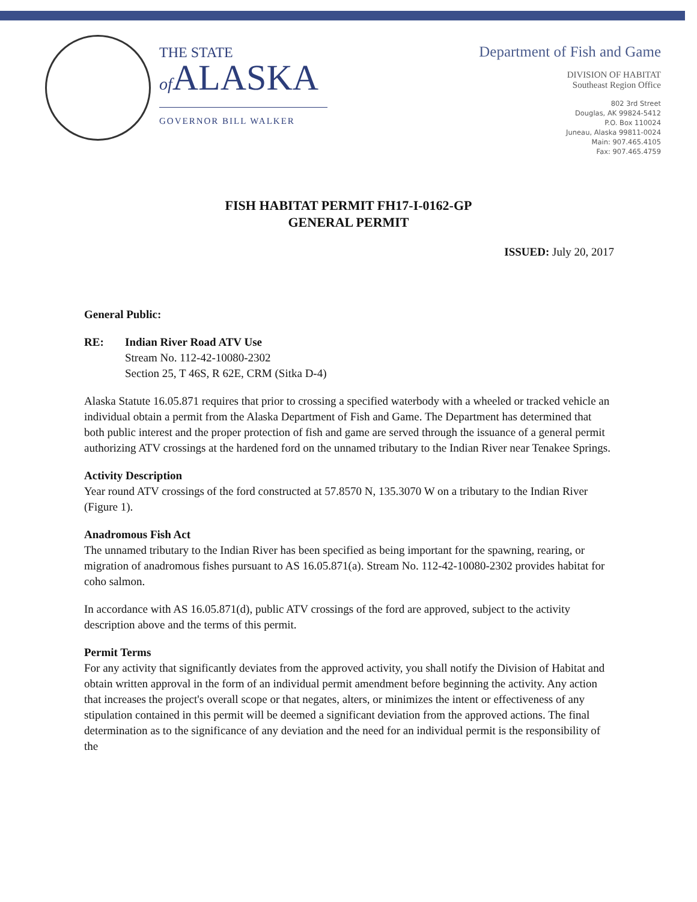THE STATE
of ALASKA
GOVERNOR BILL WALKER
Department of Fish and Game
DIVISION OF HABITAT
Southeast Region Office
802 3rd Street
Douglas, AK 99824-5412
P.O. Box 110024
Juneau, Alaska 99811-0024
Main: 907.465.4105
Fax: 907.465.4759
FISH HABITAT PERMIT FH17-I-0162-GP
GENERAL PERMIT
ISSUED: July 20, 2017
General Public:
RE: Indian River Road ATV Use
Stream No. 112-42-10080-2302
Section 25, T 46S, R 62E, CRM (Sitka D-4)
Alaska Statute 16.05.871 requires that prior to crossing a specified waterbody with a wheeled or tracked vehicle an individual obtain a permit from the Alaska Department of Fish and Game. The Department has determined that both public interest and the proper protection of fish and game are served through the issuance of a general permit authorizing ATV crossings at the hardened ford on the unnamed tributary to the Indian River near Tenakee Springs.
Activity Description
Year round ATV crossings of the ford constructed at 57.8570 N, 135.3070 W on a tributary to the Indian River (Figure 1).
Anadromous Fish Act
The unnamed tributary to the Indian River has been specified as being important for the spawning, rearing, or migration of anadromous fishes pursuant to AS 16.05.871(a). Stream No. 112-42-10080-2302 provides habitat for coho salmon.
In accordance with AS 16.05.871(d), public ATV crossings of the ford are approved, subject to the activity description above and the terms of this permit.
Permit Terms
For any activity that significantly deviates from the approved activity, you shall notify the Division of Habitat and obtain written approval in the form of an individual permit amendment before beginning the activity. Any action that increases the project's overall scope or that negates, alters, or minimizes the intent or effectiveness of any stipulation contained in this permit will be deemed a significant deviation from the approved actions. The final determination as to the significance of any deviation and the need for an individual permit is the responsibility of the